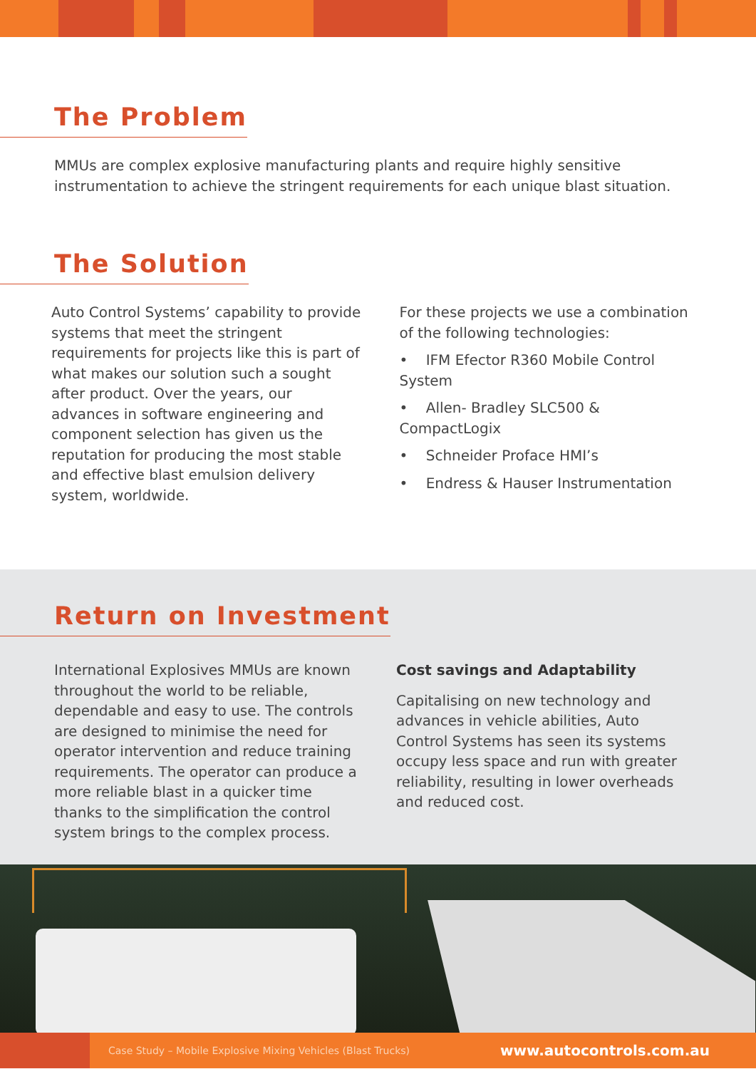The Problem
MMUs are complex explosive manufacturing plants and require highly sensitive instrumentation to achieve the stringent requirements for each unique blast situation.
The Solution
Auto Control Systems’ capability to provide systems that meet the stringent requirements for projects like this is part of what makes our solution such a sought after product. Over the years, our advances in software engineering and component selection has given us the reputation for producing the most stable and effective blast emulsion delivery system, worldwide.
For these projects we use a combination of the following technologies:
• IFM Efector R360 Mobile Control System
• Allen- Bradley SLC500 & CompactLogix
• Schneider Proface HMI’s
• Endress & Hauser Instrumentation
Return on Investment
International Explosives MMUs are known throughout the world to be reliable, dependable and easy to use. The controls are designed to minimise the need for operator intervention and reduce training requirements. The operator can produce a more reliable blast in a quicker time thanks to the simplification the control system brings to the complex process.
Cost savings and Adaptability
Capitalising on new technology and advances in vehicle abilities, Auto Control Systems has seen its systems occupy less space and run with greater reliability, resulting in lower overheads and reduced cost.
Case Study – Mobile Explosive Mixing Vehicles (Blast Trucks) www.autocontrols.com.au